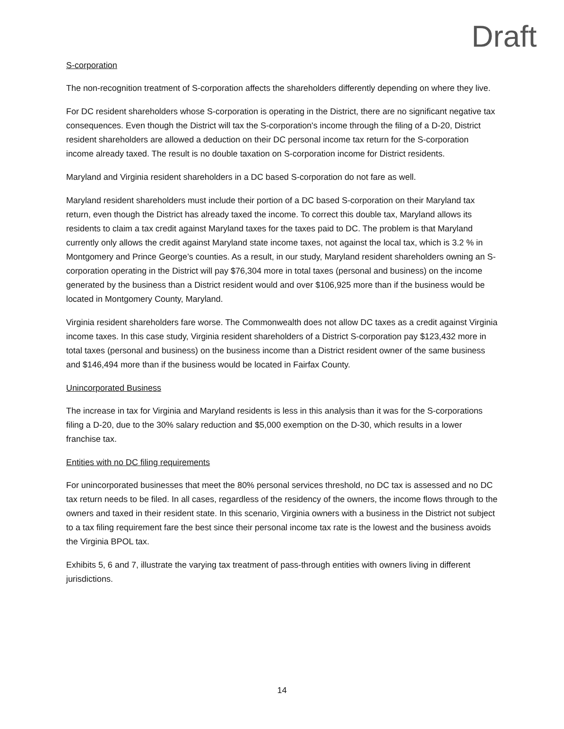Draft
S-corporation
The non-recognition treatment of S-corporation affects the shareholders differently depending on where they live.
For DC resident shareholders whose S-corporation is operating in the District, there are no significant negative tax consequences. Even though the District will tax the S-corporation's income through the filing of a D-20, District resident shareholders are allowed a deduction on their DC personal income tax return for the S-corporation income already taxed. The result is no double taxation on S-corporation income for District residents.
Maryland and Virginia resident shareholders in a DC based S-corporation do not fare as well.
Maryland resident shareholders must include their portion of a DC based S-corporation on their Maryland tax return, even though the District has already taxed the income. To correct this double tax, Maryland allows its residents to claim a tax credit against Maryland taxes for the taxes paid to DC. The problem is that Maryland currently only allows the credit against Maryland state income taxes, not against the local tax, which is 3.2 % in Montgomery and Prince George’s counties. As a result, in our study, Maryland resident shareholders owning an S-corporation operating in the District will pay $76,304 more in total taxes (personal and business) on the income generated by the business than a District resident would and over $106,925 more than if the business would be located in Montgomery County, Maryland.
Virginia resident shareholders fare worse. The Commonwealth does not allow DC taxes as a credit against Virginia income taxes. In this case study, Virginia resident shareholders of a District S-corporation pay $123,432 more in total taxes (personal and business) on the business income than a District resident owner of the same business and $146,494 more than if the business would be located in Fairfax County.
Unincorporated Business
The increase in tax for Virginia and Maryland residents is less in this analysis than it was for the S-corporations filing a D-20, due to the 30% salary reduction and $5,000 exemption on the D-30, which results in a lower franchise tax.
Entities with no DC filing requirements
For unincorporated businesses that meet the 80% personal services threshold, no DC tax is assessed and no DC tax return needs to be filed. In all cases, regardless of the residency of the owners, the income flows through to the owners and taxed in their resident state. In this scenario, Virginia owners with a business in the District not subject to a tax filing requirement fare the best since their personal income tax rate is the lowest and the business avoids the Virginia BPOL tax.
Exhibits 5, 6 and 7, illustrate the varying tax treatment of pass-through entities with owners living in different jurisdictions.
14